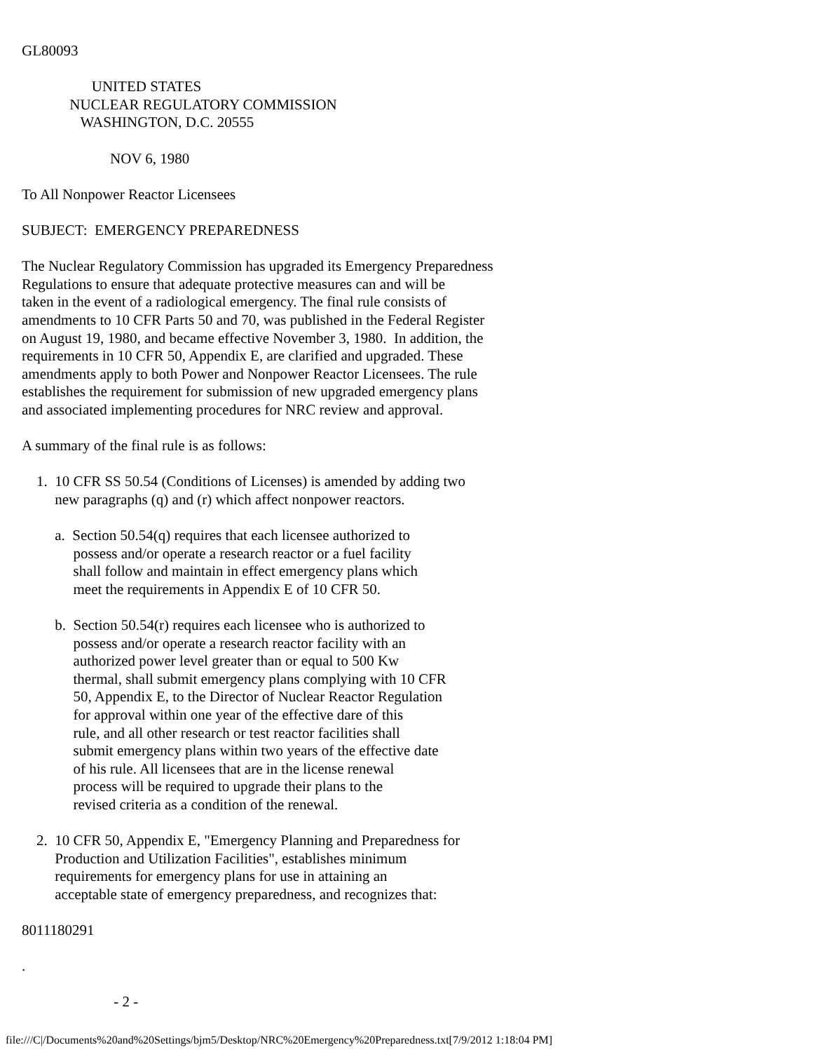GL80093

                   UNITED STATES
             NUCLEAR REGULATORY COMMISSION
                WASHINGTON, D.C. 20555

                        NOV 6, 1980

To All Nonpower Reactor Licensees

SUBJECT:  EMERGENCY PREPAREDNESS

The Nuclear Regulatory Commission has upgraded its Emergency Preparedness
Regulations to ensure that adequate protective measures can and will be
taken in the event of a radiological emergency. The final rule consists of
amendments to 10 CFR Parts 50 and 70, was published in the Federal Register
on August 19, 1980, and became effective November 3, 1980.  In addition, the
requirements in 10 CFR 50, Appendix E, are clarified and upgraded. These
amendments apply to both Power and Nonpower Reactor Licensees. The rule
establishes the requirement for submission of new upgraded emergency plans
and associated implementing procedures for NRC review and approval.

A summary of the final rule is as follows:

    1.  10 CFR SS 50.54 (Conditions of Licenses) is amended by adding two
         new paragraphs (q) and (r) which affect nonpower reactors.

         a.  Section 50.54(q) requires that each licensee authorized to
              possess and/or operate a research reactor or a fuel facility
              shall follow and maintain in effect emergency plans which
              meet the requirements in Appendix E of 10 CFR 50.

         b.  Section 50.54(r) requires each licensee who is authorized to
              possess and/or operate a research reactor facility with an
              authorized power level greater than or equal to 500 Kw
              thermal, shall submit emergency plans complying with 10 CFR
              50, Appendix E, to the Director of Nuclear Reactor Regulation
              for approval within one year of the effective dare of this
              rule, and all other research or test reactor facilities shall
              submit emergency plans within two years of the effective date
              of his rule. All licensees that are in the license renewal
              process will be required to upgrade their plans to the
              revised criteria as a condition of the renewal.

    2.  10 CFR 50, Appendix E, "Emergency Planning and Preparedness for
         Production and Utilization Facilities", establishes minimum
         requirements for emergency plans for use in attaining an
         acceptable state of emergency preparedness, and recognizes that:

8011180291

.

                         - 2 -
file:///C|/Documents%20and%20Settings/bjm5/Desktop/NRC%20Emergency%20Preparedness.txt[7/9/2012 1:18:04 PM]